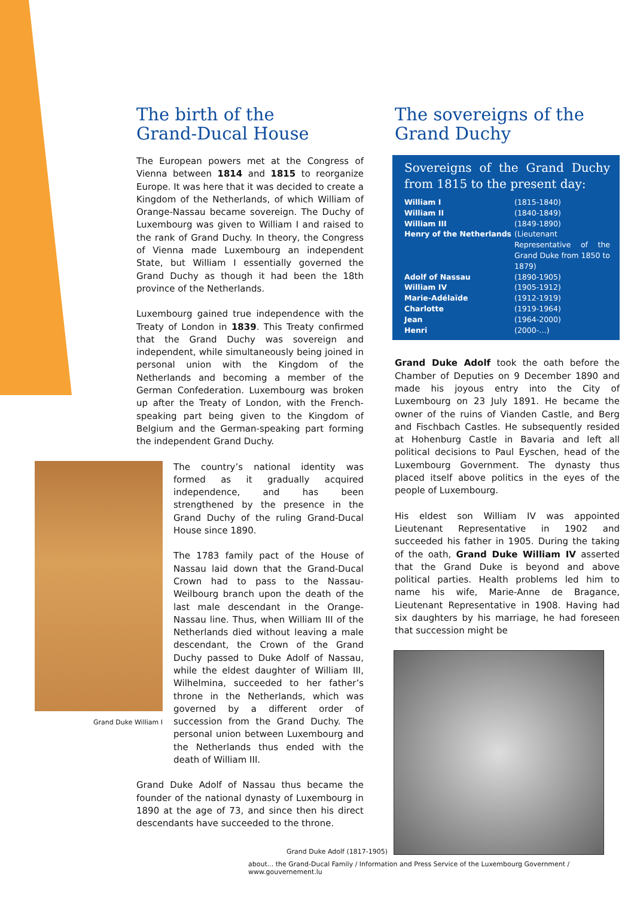The birth of the
Grand-Ducal House
The European powers met at the Congress of Vienna between 1814 and 1815 to reorganize Europe. It was here that it was decided to create a Kingdom of the Netherlands, of which William of Orange-Nassau became sovereign. The Duchy of Luxembourg was given to William I and raised to the rank of Grand Duchy. In theory, the Congress of Vienna made Luxembourg an independent State, but William I essentially governed the Grand Duchy as though it had been the 18th province of the Netherlands.
Luxembourg gained true independence with the Treaty of London in 1839. This Treaty confirmed that the Grand Duchy was sovereign and independent, while simultaneously being joined in personal union with the Kingdom of the Netherlands and becoming a member of the German Confederation. Luxembourg was broken up after the Treaty of London, with the French-speaking part being given to the Kingdom of Belgium and the German-speaking part forming the independent Grand Duchy.
Grand Duke William I
The country’s national identity was formed as it gradually acquired independence, and has been strengthened by the presence in the Grand Duchy of the ruling Grand-Ducal House since 1890.
The 1783 family pact of the House of Nassau laid down that the Grand-Ducal Crown had to pass to the Nassau-Weilbourg branch upon the death of the last male descendant in the Orange-Nassau line. Thus, when William III of the Netherlands died without leaving a male descendant, the Crown of the Grand Duchy passed to Duke Adolf of Nassau, while the eldest daughter of William III, Wilhelmina, succeeded to her father’s throne in the Netherlands, which was governed by a different order of succession from the Grand Duchy. The personal union between Luxembourg and the Netherlands thus ended with the death of William III.
Grand Duke Adolf of Nassau thus became the founder of the national dynasty of Luxembourg in 1890 at the age of 73, and since then his direct descendants have succeeded to the throne.
Grand Duke Adolf (1817-1905)
The sovereigns of the
Grand Duchy
Sovereigns of the Grand Duchy from 1815 to the present day:
| William I | (1815-1840) |
| William II | (1840-1849) |
| William III | (1849-1890) |
| Henry of the Netherlands | (Lieutenant Representative of the Grand Duke from 1850 to 1879) |
| Adolf of Nassau | (1890-1905) |
| William IV | (1905-1912) |
| Marie-Adélaïde | (1912-1919) |
| Charlotte | (1919-1964) |
| Jean | (1964-2000) |
| Henri | (2000-…) |
Grand Duke Adolf took the oath before the Chamber of Deputies on 9 December 1890 and made his joyous entry into the City of Luxembourg on 23 July 1891. He became the owner of the ruins of Vianden Castle, and Berg and Fischbach Castles. He subsequently resided at Hohenburg Castle in Bavaria and left all political decisions to Paul Eyschen, head of the Luxembourg Government. The dynasty thus placed itself above politics in the eyes of the people of Luxembourg.
His eldest son William IV was appointed Lieutenant Representative in 1902 and succeeded his father in 1905. During the taking of the oath, Grand Duke William IV asserted that the Grand Duke is beyond and above political parties. Health problems led him to name his wife, Marie-Anne de Bragance, Lieutenant Representative in 1908. Having had six daughters by his marriage, he had foreseen that succession might be
about... the Grand-Ducal Family / Information and Press Service of the Luxembourg Government / www.gouvernement.lu